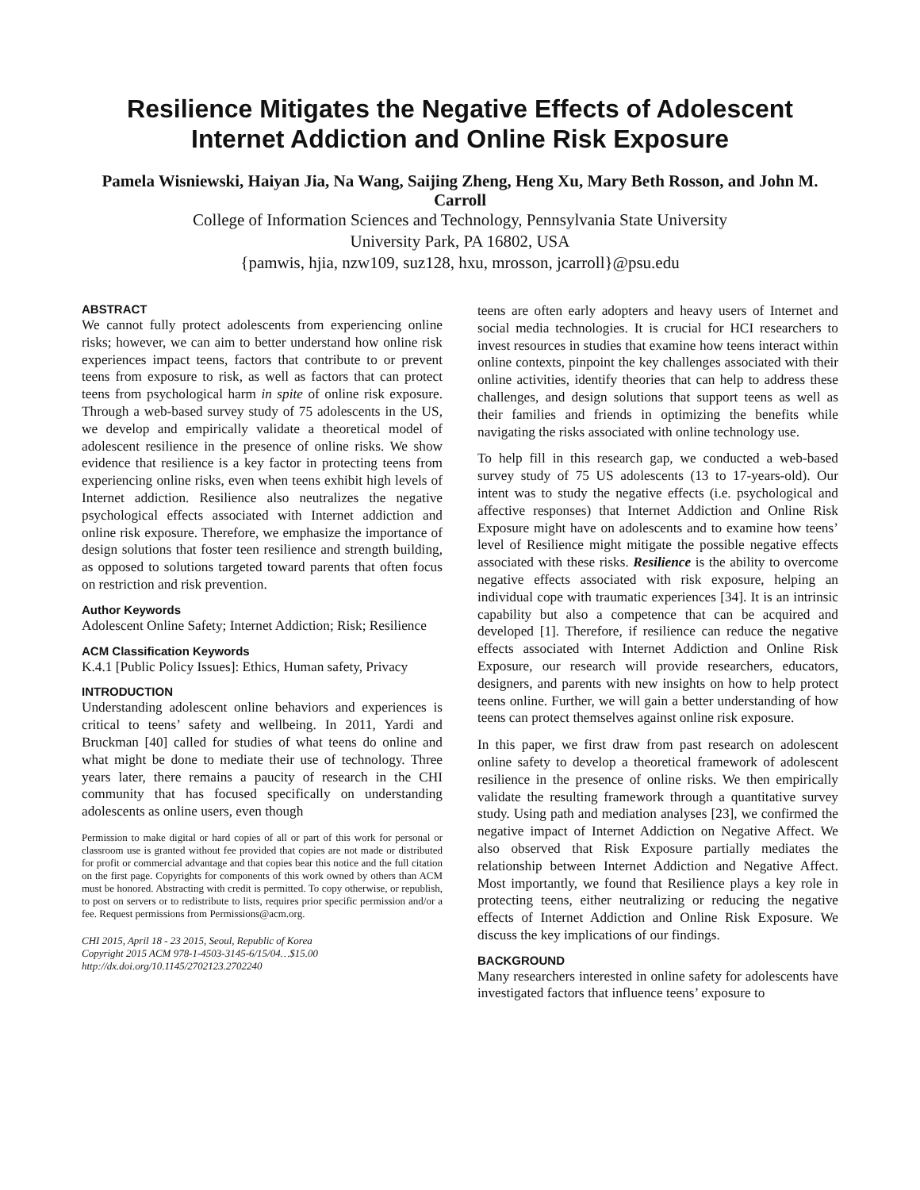Resilience Mitigates the Negative Effects of Adolescent Internet Addiction and Online Risk Exposure
Pamela Wisniewski, Haiyan Jia, Na Wang, Saijing Zheng, Heng Xu, Mary Beth Rosson, and John M. Carroll
College of Information Sciences and Technology, Pennsylvania State University
University Park, PA 16802, USA
{pamwis, hjia, nzw109, suz128, hxu, mrosson, jcarroll}@psu.edu
ABSTRACT
We cannot fully protect adolescents from experiencing online risks; however, we can aim to better understand how online risk experiences impact teens, factors that contribute to or prevent teens from exposure to risk, as well as factors that can protect teens from psychological harm in spite of online risk exposure. Through a web-based survey study of 75 adolescents in the US, we develop and empirically validate a theoretical model of adolescent resilience in the presence of online risks. We show evidence that resilience is a key factor in protecting teens from experiencing online risks, even when teens exhibit high levels of Internet addiction. Resilience also neutralizes the negative psychological effects associated with Internet addiction and online risk exposure. Therefore, we emphasize the importance of design solutions that foster teen resilience and strength building, as opposed to solutions targeted toward parents that often focus on restriction and risk prevention.
Author Keywords
Adolescent Online Safety; Internet Addiction; Risk; Resilience
ACM Classification Keywords
K.4.1 [Public Policy Issues]: Ethics, Human safety, Privacy
INTRODUCTION
Understanding adolescent online behaviors and experiences is critical to teens’ safety and wellbeing. In 2011, Yardi and Bruckman [40] called for studies of what teens do online and what might be done to mediate their use of technology. Three years later, there remains a paucity of research in the CHI community that has focused specifically on understanding adolescents as online users, even though
Permission to make digital or hard copies of all or part of this work for personal or classroom use is granted without fee provided that copies are not made or distributed for profit or commercial advantage and that copies bear this notice and the full citation on the first page. Copyrights for components of this work owned by others than ACM must be honored. Abstracting with credit is permitted. To copy otherwise, or republish, to post on servers or to redistribute to lists, requires prior specific permission and/or a fee. Request permissions from Permissions@acm.org.
CHI 2015, April 18 - 23 2015, Seoul, Republic of Korea
Copyright 2015 ACM 978-1-4503-3145-6/15/04…$15.00
http://dx.doi.org/10.1145/2702123.2702240
teens are often early adopters and heavy users of Internet and social media technologies. It is crucial for HCI researchers to invest resources in studies that examine how teens interact within online contexts, pinpoint the key challenges associated with their online activities, identify theories that can help to address these challenges, and design solutions that support teens as well as their families and friends in optimizing the benefits while navigating the risks associated with online technology use.
To help fill in this research gap, we conducted a web-based survey study of 75 US adolescents (13 to 17-years-old). Our intent was to study the negative effects (i.e. psychological and affective responses) that Internet Addiction and Online Risk Exposure might have on adolescents and to examine how teens’ level of Resilience might mitigate the possible negative effects associated with these risks. Resilience is the ability to overcome negative effects associated with risk exposure, helping an individual cope with traumatic experiences [34]. It is an intrinsic capability but also a competence that can be acquired and developed [1]. Therefore, if resilience can reduce the negative effects associated with Internet Addiction and Online Risk Exposure, our research will provide researchers, educators, designers, and parents with new insights on how to help protect teens online. Further, we will gain a better understanding of how teens can protect themselves against online risk exposure.
In this paper, we first draw from past research on adolescent online safety to develop a theoretical framework of adolescent resilience in the presence of online risks. We then empirically validate the resulting framework through a quantitative survey study. Using path and mediation analyses [23], we confirmed the negative impact of Internet Addiction on Negative Affect. We also observed that Risk Exposure partially mediates the relationship between Internet Addiction and Negative Affect. Most importantly, we found that Resilience plays a key role in protecting teens, either neutralizing or reducing the negative effects of Internet Addiction and Online Risk Exposure. We discuss the key implications of our findings.
BACKGROUND
Many researchers interested in online safety for adolescents have investigated factors that influence teens’ exposure to